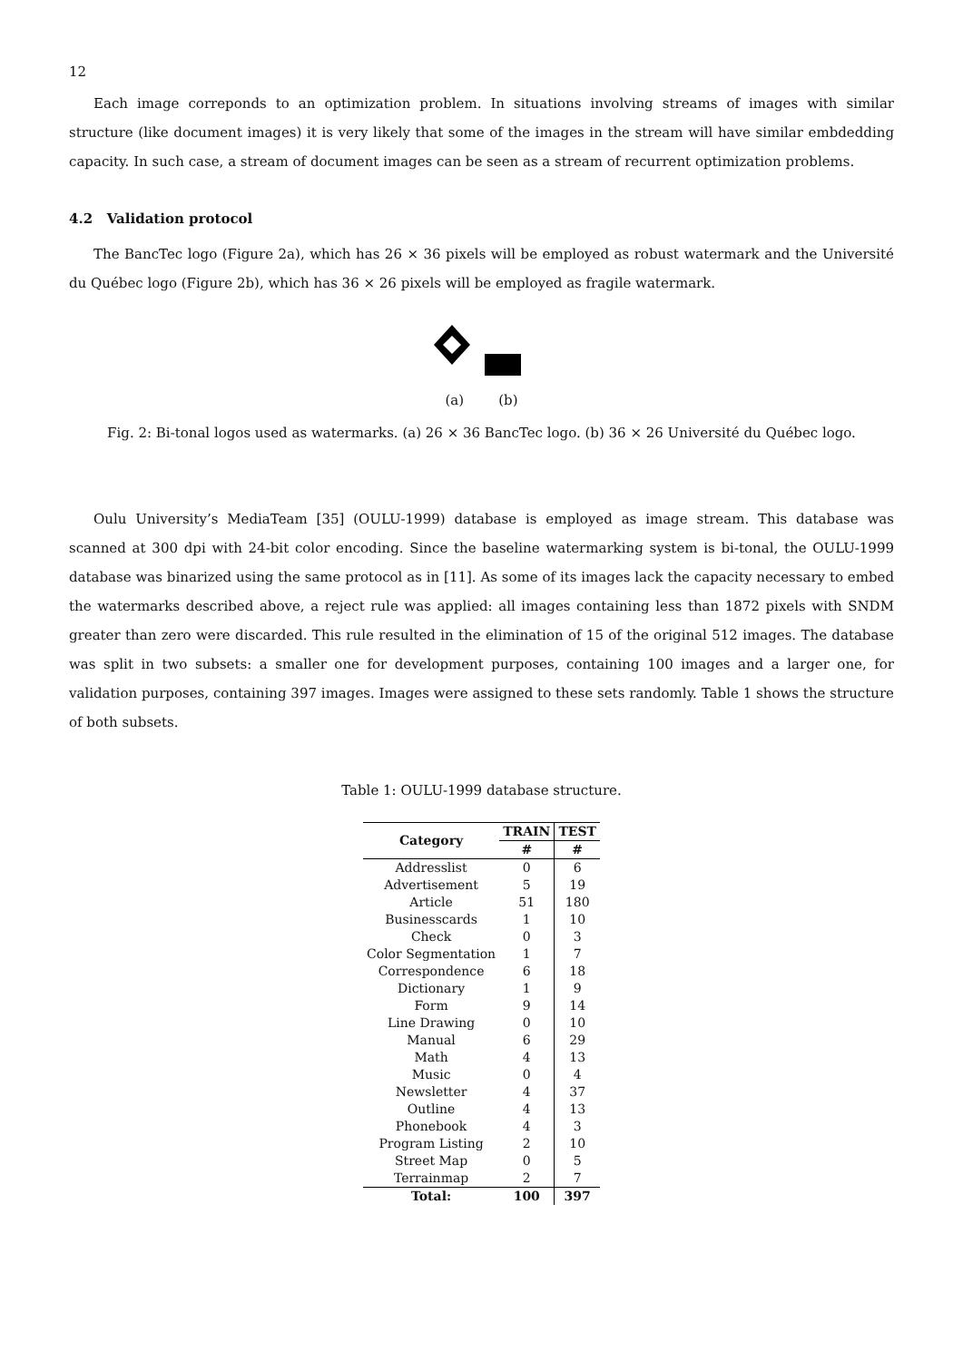12
Each image correponds to an optimization problem. In situations involving streams of images with similar structure (like document images) it is very likely that some of the images in the stream will have similar embdedding capacity. In such case, a stream of document images can be seen as a stream of recurrent optimization problems.
4.2 Validation protocol
The BancTec logo (Figure 2a), which has 26 × 36 pixels will be employed as robust watermark and the Université du Québec logo (Figure 2b), which has 36 × 26 pixels will be employed as fragile watermark.
(a) (b)
Fig. 2: Bi-tonal logos used as watermarks. (a) 26 × 36 BancTec logo. (b) 36 × 26 Université du Québec logo.
Oulu University’s MediaTeam [35] (OULU-1999) database is employed as image stream. This database was scanned at 300 dpi with 24-bit color encoding. Since the baseline watermarking system is bi-tonal, the OULU-1999 database was binarized using the same protocol as in [11]. As some of its images lack the capacity necessary to embed the watermarks described above, a reject rule was applied: all images containing less than 1872 pixels with SNDM greater than zero were discarded. This rule resulted in the elimination of 15 of the original 512 images. The database was split in two subsets: a smaller one for development purposes, containing 100 images and a larger one, for validation purposes, containing 397 images. Images were assigned to these sets randomly. Table 1 shows the structure of both subsets.
Table 1: OULU-1999 database structure.
| Category | TRAIN | TEST |
| --- | --- | --- |
| | # | # |
| Addresslist | 0 | 6 |
| Advertisement | 5 | 19 |
| Article | 51 | 180 |
| Businesscards | 1 | 10 |
| Check | 0 | 3 |
| Color Segmentation | 1 | 7 |
| Correspondence | 6 | 18 |
| Dictionary | 1 | 9 |
| Form | 9 | 14 |
| Line Drawing | 0 | 10 |
| Manual | 6 | 29 |
| Math | 4 | 13 |
| Music | 0 | 4 |
| Newsletter | 4 | 37 |
| Outline | 4 | 13 |
| Phonebook | 4 | 3 |
| Program Listing | 2 | 10 |
| Street Map | 0 | 5 |
| Terrainmap | 2 | 7 |
| Total: | 100 | 397 |